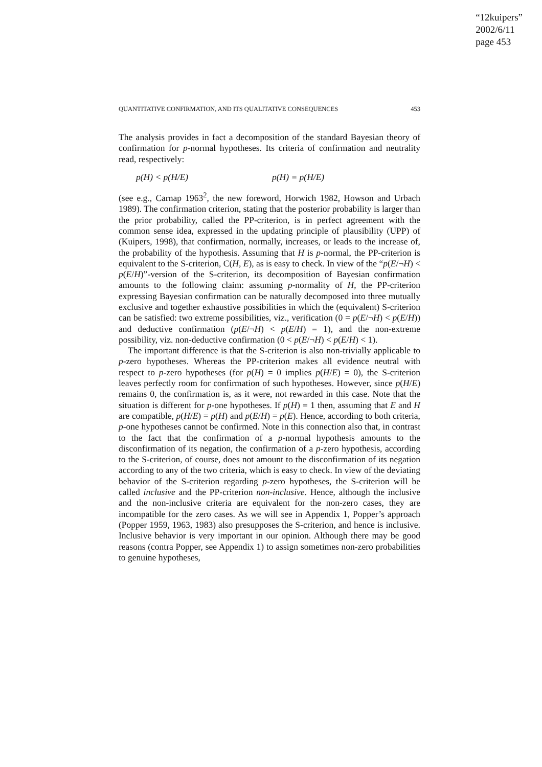“12kuipers”
2002/6/11
page 453
QUANTITATIVE CONFIRMATION, AND ITS QUALITATIVE CONSEQUENCES 453
The analysis provides in fact a decomposition of the standard Bayesian theory of confirmation for p-normal hypotheses. Its criteria of confirmation and neutrality read, respectively:
p(H) < p(H/E) p(H) = p(H/E)
(see e.g., Carnap 1963<sup>2</sup>, the new foreword, Horwich 1982, Howson and Urbach 1989). The confirmation criterion, stating that the posterior probability is larger than the prior probability, called the PP-criterion, is in perfect agreement with the common sense idea, expressed in the updating principle of plausibility (UPP) of (Kuipers, 1998), that confirmation, normally, increases, or leads to the increase of, the probability of the hypothesis. Assuming that H is p-normal, the PP-criterion is equivalent to the S-criterion, C(H, E), as is easy to check. In view of the “p(E/¬H) < p(E/H)”-version of the S-criterion, its decomposition of Bayesian confirmation amounts to the following claim: assuming p-normality of H, the PP-criterion expressing Bayesian confirmation can be naturally decomposed into three mutually exclusive and together exhaustive possibilities in which the (equivalent) S-criterion can be satisfied: two extreme possibilities, viz., verification (0 = p(E/¬H) < p(E/H)) and deductive confirmation (p(E/¬H) < p(E/H) = 1), and the non-extreme possibility, viz. non-deductive confirmation (0 < p(E/¬H) < p(E/H) < 1).
The important difference is that the S-criterion is also non-trivially applicable to p-zero hypotheses. Whereas the PP-criterion makes all evidence neutral with respect to p-zero hypotheses (for p(H) = 0 implies p(H/E) = 0), the S-criterion leaves perfectly room for confirmation of such hypotheses. However, since p(H/E) remains 0, the confirmation is, as it were, not rewarded in this case. Note that the situation is different for p-one hypotheses. If p(H) = 1 then, assuming that E and H are compatible, p(H/E) = p(H) and p(E/H) = p(E). Hence, according to both criteria, p-one hypotheses cannot be confirmed. Note in this connection also that, in contrast to the fact that the confirmation of a p-normal hypothesis amounts to the disconfirmation of its negation, the confirmation of a p-zero hypothesis, according to the S-criterion, of course, does not amount to the disconfirmation of its negation according to any of the two criteria, which is easy to check. In view of the deviating behavior of the S-criterion regarding p-zero hypotheses, the S-criterion will be called inclusive and the PP-criterion non-inclusive. Hence, although the inclusive and the non-inclusive criteria are equivalent for the non-zero cases, they are incompatible for the zero cases. As we will see in Appendix 1, Popper’s approach (Popper 1959, 1963, 1983) also presupposes the S-criterion, and hence is inclusive. Inclusive behavior is very important in our opinion. Although there may be good reasons (contra Popper, see Appendix 1) to assign sometimes non-zero probabilities to genuine hypotheses,